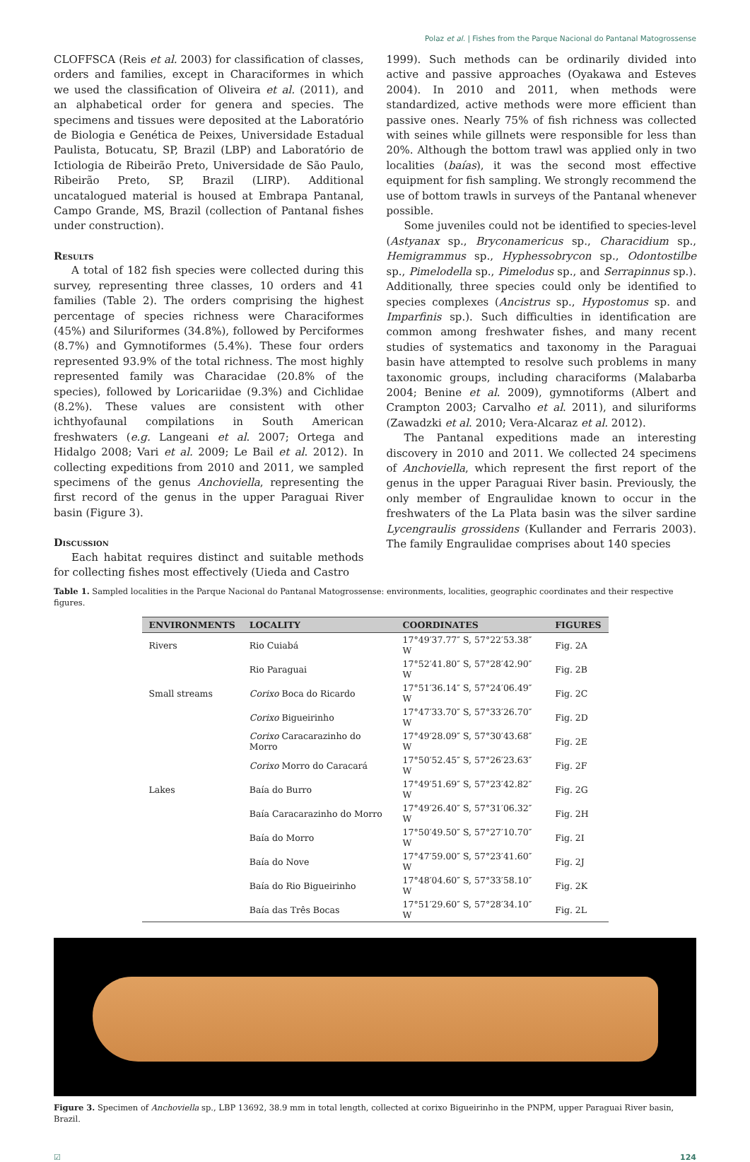Polaz et al. | Fishes from the Parque Nacional do Pantanal Matogrossense
CLOFFSCA (Reis et al. 2003) for classification of classes, orders and families, except in Characiformes in which we used the classification of Oliveira et al. (2011), and an alphabetical order for genera and species. The specimens and tissues were deposited at the Laboratório de Biologia e Genética de Peixes, Universidade Estadual Paulista, Botucatu, SP, Brazil (LBP) and Laboratório de Ictiologia de Ribeirão Preto, Universidade de São Paulo, Ribeirão Preto, SP, Brazil (LIRP). Additional uncatalogued material is housed at Embrapa Pantanal, Campo Grande, MS, Brazil (collection of Pantanal fishes under construction).
Results
A total of 182 fish species were collected during this survey, representing three classes, 10 orders and 41 families (Table 2). The orders comprising the highest percentage of species richness were Characiformes (45%) and Siluriformes (34.8%), followed by Perciformes (8.7%) and Gymnotiformes (5.4%). These four orders represented 93.9% of the total richness. The most highly represented family was Characidae (20.8% of the species), followed by Loricariidae (9.3%) and Cichlidae (8.2%). These values are consistent with other ichthyofaunal compilations in South American freshwaters (e.g. Langeani et al. 2007; Ortega and Hidalgo 2008; Vari et al. 2009; Le Bail et al. 2012). In collecting expeditions from 2010 and 2011, we sampled specimens of the genus Anchoviella, representing the first record of the genus in the upper Paraguai River basin (Figure 3).
Discussion
Each habitat requires distinct and suitable methods for collecting fishes most effectively (Uieda and Castro
1999). Such methods can be ordinarily divided into active and passive approaches (Oyakawa and Esteves 2004). In 2010 and 2011, when methods were standardized, active methods were more efficient than passive ones. Nearly 75% of fish richness was collected with seines while gillnets were responsible for less than 20%. Although the bottom trawl was applied only in two localities (baías), it was the second most effective equipment for fish sampling. We strongly recommend the use of bottom trawls in surveys of the Pantanal whenever possible.
Some juveniles could not be identified to species-level (Astyanax sp., Bryconamericus sp., Characidium sp., Hemigrammus sp., Hyphessobrycon sp., Odontostilbe sp., Pimelodella sp., Pimelodus sp., and Serrapinnus sp.). Additionally, three species could only be identified to species complexes (Ancistrus sp., Hypostomus sp. and Imparfinis sp.). Such difficulties in identification are common among freshwater fishes, and many recent studies of systematics and taxonomy in the Paraguai basin have attempted to resolve such problems in many taxonomic groups, including characiforms (Malabarba 2004; Benine et al. 2009), gymnotiforms (Albert and Crampton 2003; Carvalho et al. 2011), and siluriforms (Zawadzki et al. 2010; Vera-Alcaraz et al. 2012).
The Pantanal expeditions made an interesting discovery in 2010 and 2011. We collected 24 specimens of Anchoviella, which represent the first report of the genus in the upper Paraguai River basin. Previously, the only member of Engraulidae known to occur in the freshwaters of the La Plata basin was the silver sardine Lycengraulis grossidens (Kullander and Ferraris 2003). The family Engraulidae comprises about 140 species
Table 1. Sampled localities in the Parque Nacional do Pantanal Matogrossense: environments, localities, geographic coordinates and their respective figures.
| ENVIRONMENTS | LOCALITY | COORDINATES | FIGURES |
| --- | --- | --- | --- |
| Rivers | Rio Cuiabá | 17°49′37.77″ S, 57°22′53.38″ W | Fig. 2A |
| | Rio Paraguai | 17°52′41.80″ S, 57°28′42.90″ W | Fig. 2B |
| Small streams | Corixo Boca do Ricardo | 17°51′36.14″ S, 57°24′06.49″ W | Fig. 2C |
| | Corixo Bigueirinho | 17°47′33.70″ S, 57°33′26.70″ W | Fig. 2D |
| | Corixo Caracarazinho do Morro | 17°49′28.09″ S, 57°30′43.68″ W | Fig. 2E |
| | Corixo Morro do Caracará | 17°50′52.45″ S, 57°26′23.63″ W | Fig. 2F |
| Lakes | Baía do Burro | 17°49′51.69″ S, 57°23′42.82″ W | Fig. 2G |
| | Baía Caracarazinho do Morro | 17°49′26.40″ S, 57°31′06.32″ W | Fig. 2H |
| | Baía do Morro | 17°50′49.50″ S, 57°27′10.70″ W | Fig. 2I |
| | Baía do Nove | 17°47′59.00″ S, 57°23′41.60″ W | Fig. 2J |
| | Baía do Rio Bigueirinho | 17°48′04.60″ S, 57°33′58.10″ W | Fig. 2K |
| | Baía das Três Bocas | 17°51′29.60″ S, 57°28′34.10″ W | Fig. 2L |
Figure 3. Specimen of Anchoviella sp., LBP 13692, 38.9 mm in total length, collected at corixo Bigueirinho in the PNPM, upper Paraguai River basin, Brazil.
☑ 124